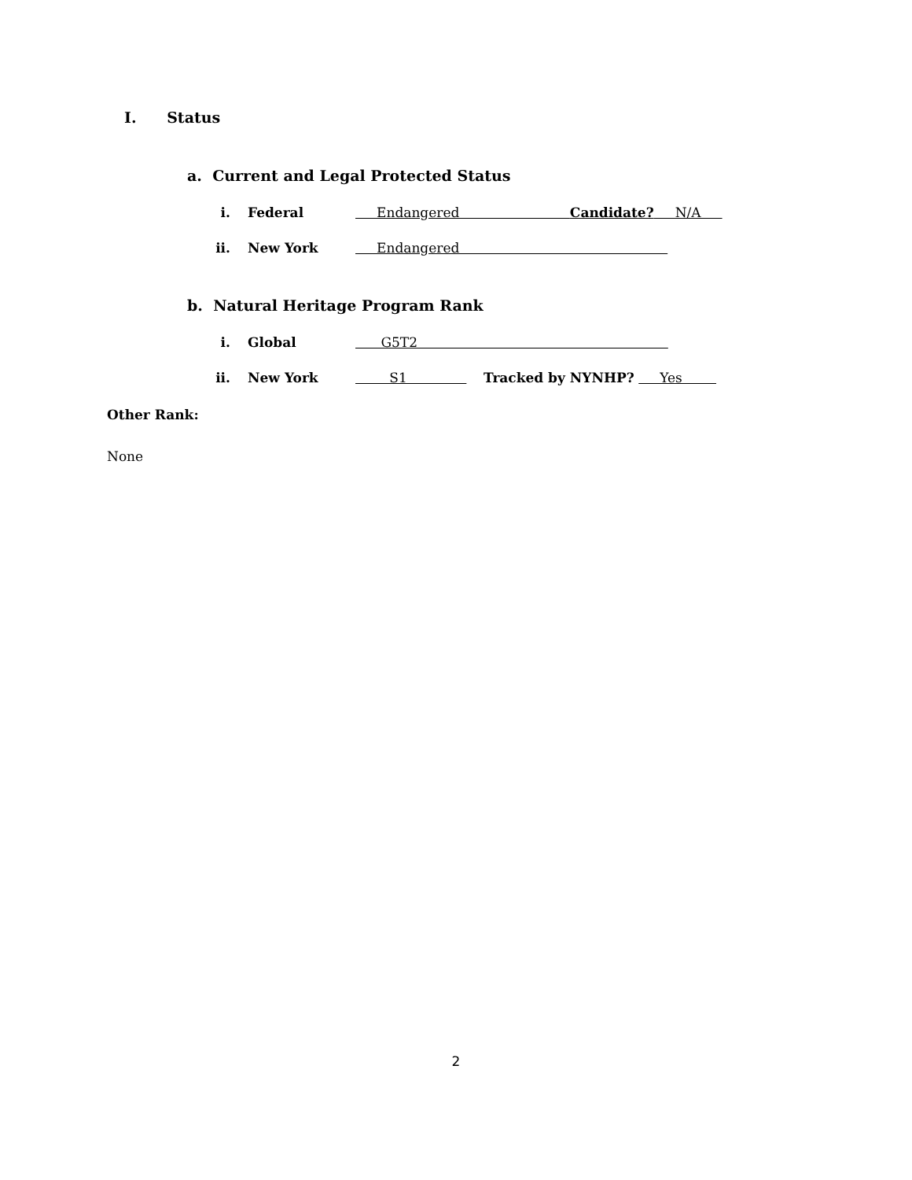I. Status
a. Current and Legal Protected Status
i. Federal Endangered Candidate? N/A
ii. New York Endangered
b. Natural Heritage Program Rank
i. Global G5T2
ii. New York S1 Tracked by NYNHP? Yes
Other Rank:
None
2